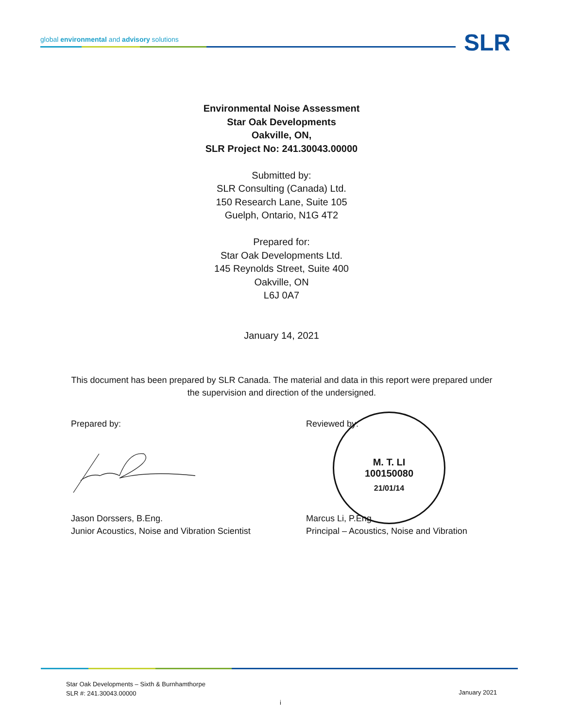global environmental and advisory solutions
SLR
Environmental Noise Assessment
Star Oak Developments
Oakville, ON,
SLR Project No: 241.30043.00000
Submitted by:
SLR Consulting (Canada) Ltd.
150 Research Lane, Suite 105
Guelph, Ontario, N1G 4T2
Prepared for:
Star Oak Developments Ltd.
145 Reynolds Street, Suite 400
Oakville, ON
L6J 0A7
January 14, 2021
This document has been prepared by SLR Canada. The material and data in this report were prepared under the supervision and direction of the undersigned.
Prepared by: Reviewed by:
M. T. LI
100150080
21/01/14
Jason Dorssers, B.Eng.
Junior Acoustics, Noise and Vibration Scientist
Marcus Li, P.Eng.
Principal – Acoustics, Noise and Vibration
Star Oak Developments – Sixth & Burnhamthorpe
SLR #: 241.30043.00000
January 2021
i